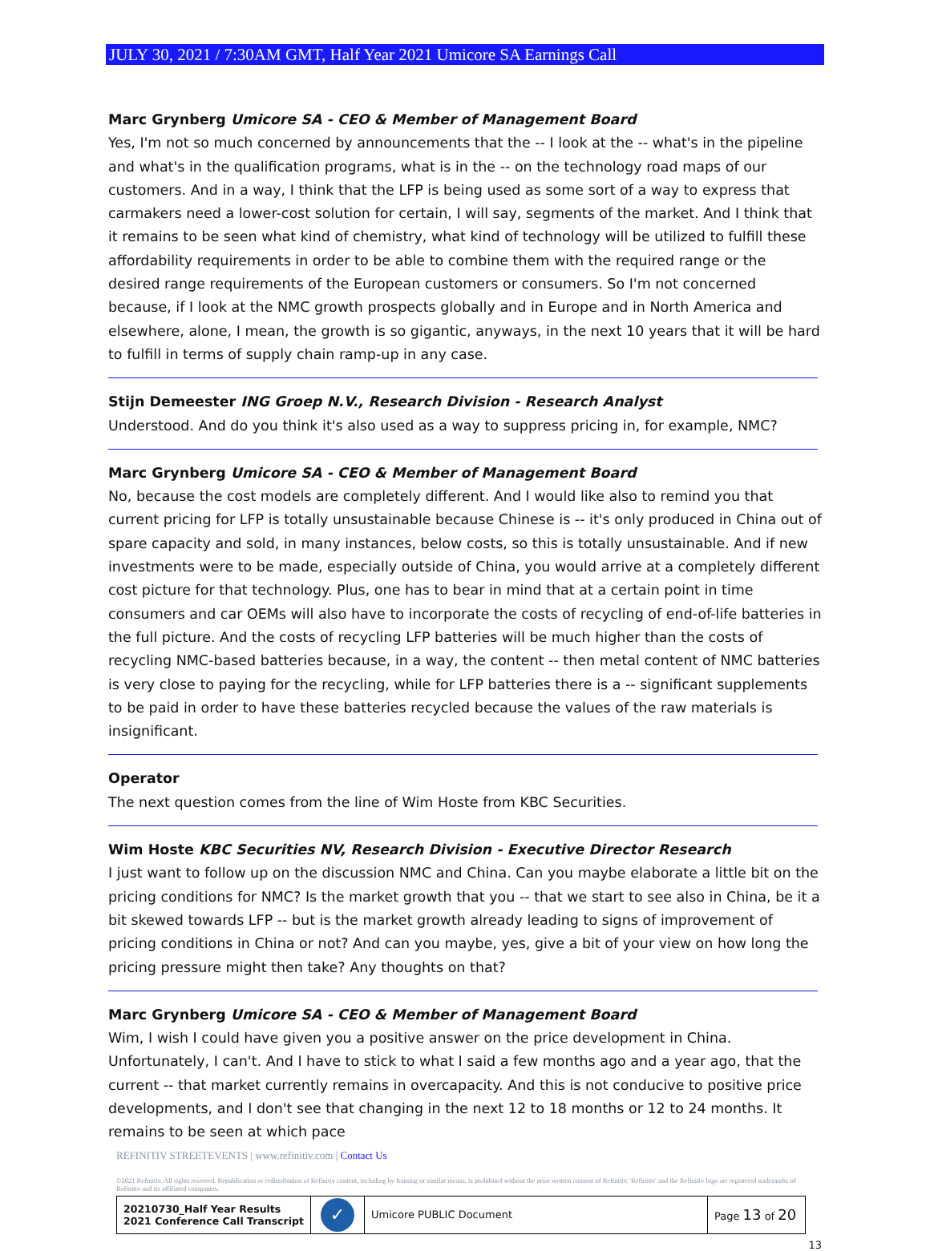JULY 30, 2021 / 7:30AM GMT, Half Year 2021 Umicore SA Earnings Call
Marc Grynberg Umicore SA - CEO & Member of Management Board
Yes, I'm not so much concerned by announcements that the -- I look at the -- what's in the pipeline and what's in the qualification programs, what is in the -- on the technology road maps of our customers. And in a way, I think that the LFP is being used as some sort of a way to express that carmakers need a lower-cost solution for certain, I will say, segments of the market. And I think that it remains to be seen what kind of chemistry, what kind of technology will be utilized to fulfill these affordability requirements in order to be able to combine them with the required range or the desired range requirements of the European customers or consumers. So I'm not concerned because, if I look at the NMC growth prospects globally and in Europe and in North America and elsewhere, alone, I mean, the growth is so gigantic, anyways, in the next 10 years that it will be hard to fulfill in terms of supply chain ramp-up in any case.
Stijn Demeester ING Groep N.V., Research Division - Research Analyst
Understood. And do you think it's also used as a way to suppress pricing in, for example, NMC?
Marc Grynberg Umicore SA - CEO & Member of Management Board
No, because the cost models are completely different. And I would like also to remind you that current pricing for LFP is totally unsustainable because Chinese is -- it's only produced in China out of spare capacity and sold, in many instances, below costs, so this is totally unsustainable. And if new investments were to be made, especially outside of China, you would arrive at a completely different cost picture for that technology. Plus, one has to bear in mind that at a certain point in time consumers and car OEMs will also have to incorporate the costs of recycling of end-of-life batteries in the full picture. And the costs of recycling LFP batteries will be much higher than the costs of recycling NMC-based batteries because, in a way, the content -- then metal content of NMC batteries is very close to paying for the recycling, while for LFP batteries there is a -- significant supplements to be paid in order to have these batteries recycled because the values of the raw materials is insignificant.
Operator
The next question comes from the line of Wim Hoste from KBC Securities.
Wim Hoste KBC Securities NV, Research Division - Executive Director Research
I just want to follow up on the discussion NMC and China. Can you maybe elaborate a little bit on the pricing conditions for NMC? Is the market growth that you -- that we start to see also in China, be it a bit skewed towards LFP -- but is the market growth already leading to signs of improvement of pricing conditions in China or not? And can you maybe, yes, give a bit of your view on how long the pricing pressure might then take? Any thoughts on that?
Marc Grynberg Umicore SA - CEO & Member of Management Board
Wim, I wish I could have given you a positive answer on the price development in China. Unfortunately, I can't. And I have to stick to what I said a few months ago and a year ago, that the current -- that market currently remains in overcapacity. And this is not conducive to positive price developments, and I don't see that changing in the next 12 to 18 months or 12 to 24 months. It remains to be seen at which pace
REFINITIV STREETEVENTS | www.refinitiv.com | Contact Us
©2021 Refinitiv. All rights reserved. Republication or redistribution of Refinitiv content, including by framing or similar means, is prohibited without the prior written consent of Refinitiv. 'Refinitiv' and the Refinitiv logo are registered trademarks of Refinitiv and its affiliated companies.
| 20210730_Half Year Results 2021 Conference Call Transcript | ✓ | Umicore PUBLIC Document | Page 13 of 20 |
13